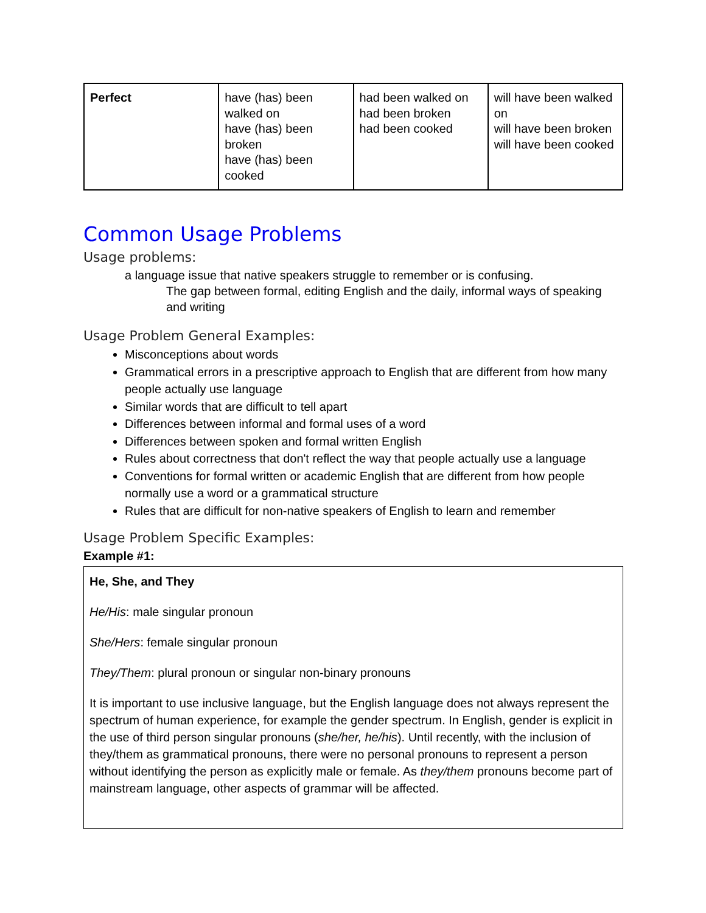| Perfect | have (has) been walked on have (has) been broken have (has) been cooked | had been walked on had been broken had been cooked | will have been walked on will have been broken will have been cooked |
Common Usage Problems
Usage problems:
a language issue that native speakers struggle to remember or is confusing.
The gap between formal, editing English and the daily, informal ways of speaking and writing
Usage Problem General Examples:
Misconceptions about words
Grammatical errors in a prescriptive approach to English that are different from how many people actually use language
Similar words that are difficult to tell apart
Differences between informal and formal uses of a word
Differences between spoken and formal written English
Rules about correctness that don't reflect the way that people actually use a language
Conventions for formal written or academic English that are different from how people normally use a word or a grammatical structure
Rules that are difficult for non-native speakers of English to learn and remember
Usage Problem Specific Examples:
Example #1:
He, She, and They
He/His: male singular pronoun
She/Hers: female singular pronoun
They/Them: plural pronoun or singular non-binary pronouns
It is important to use inclusive language, but the English language does not always represent the spectrum of human experience, for example the gender spectrum. In English, gender is explicit in the use of third person singular pronouns (she/her, he/his). Until recently, with the inclusion of they/them as grammatical pronouns, there were no personal pronouns to represent a person without identifying the person as explicitly male or female. As they/them pronouns become part of mainstream language, other aspects of grammar will be affected.